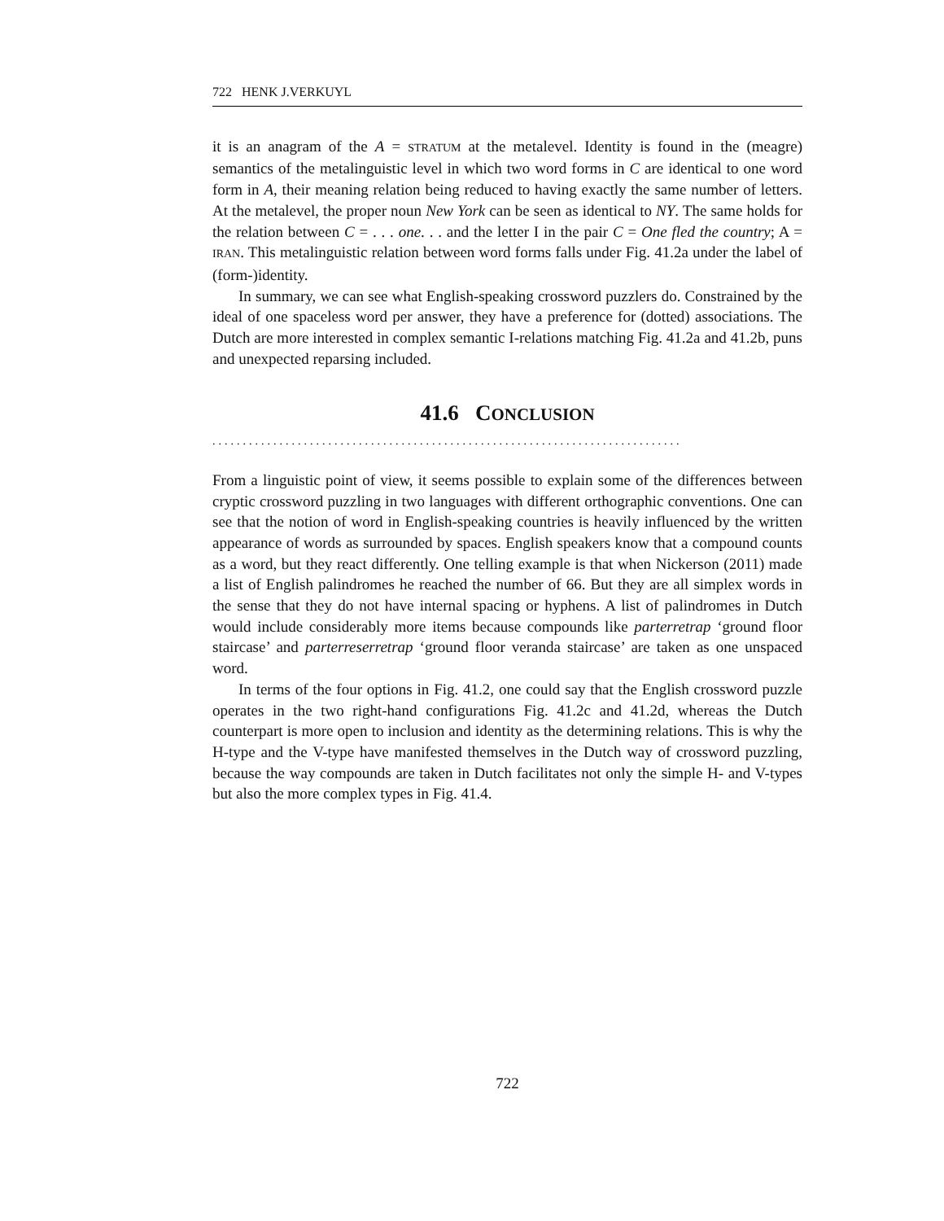722 HENK J.VERKUYL
it is an anagram of the A = STRATUM at the metalevel. Identity is found in the (meagre) semantics of the metalinguistic level in which two word forms in C are identical to one word form in A, their meaning relation being reduced to having exactly the same number of letters. At the metalevel, the proper noun New York can be seen as identical to NY. The same holds for the relation between C = . . . one. . . and the letter I in the pair C = One fled the country; A = IRAN. This metalinguistic relation between word forms falls under Fig. 41.2a under the label of (form-)identity.
In summary, we can see what English-speaking crossword puzzlers do. Constrained by the ideal of one spaceless word per answer, they have a preference for (dotted) associations. The Dutch are more interested in complex semantic I-relations matching Fig. 41.2a and 41.2b, puns and unexpected reparsing included.
41.6 CONCLUSION
.............................................................................
From a linguistic point of view, it seems possible to explain some of the differences between cryptic crossword puzzling in two languages with different orthographic conventions. One can see that the notion of word in English-speaking countries is heavily influenced by the written appearance of words as surrounded by spaces. English speakers know that a compound counts as a word, but they react differently. One telling example is that when Nickerson (2011) made a list of English palindromes he reached the number of 66. But they are all simplex words in the sense that they do not have internal spacing or hyphens. A list of palindromes in Dutch would include considerably more items because compounds like parterretrap ‘ground floor staircase’ and parterreserretrap ‘ground floor veranda staircase’ are taken as one unspaced word.
In terms of the four options in Fig. 41.2, one could say that the English crossword puzzle operates in the two right-hand configurations Fig. 41.2c and 41.2d, whereas the Dutch counterpart is more open to inclusion and identity as the determining relations. This is why the H-type and the V-type have manifested themselves in the Dutch way of crossword puzzling, because the way compounds are taken in Dutch facilitates not only the simple H- and V-types but also the more complex types in Fig. 41.4.
722